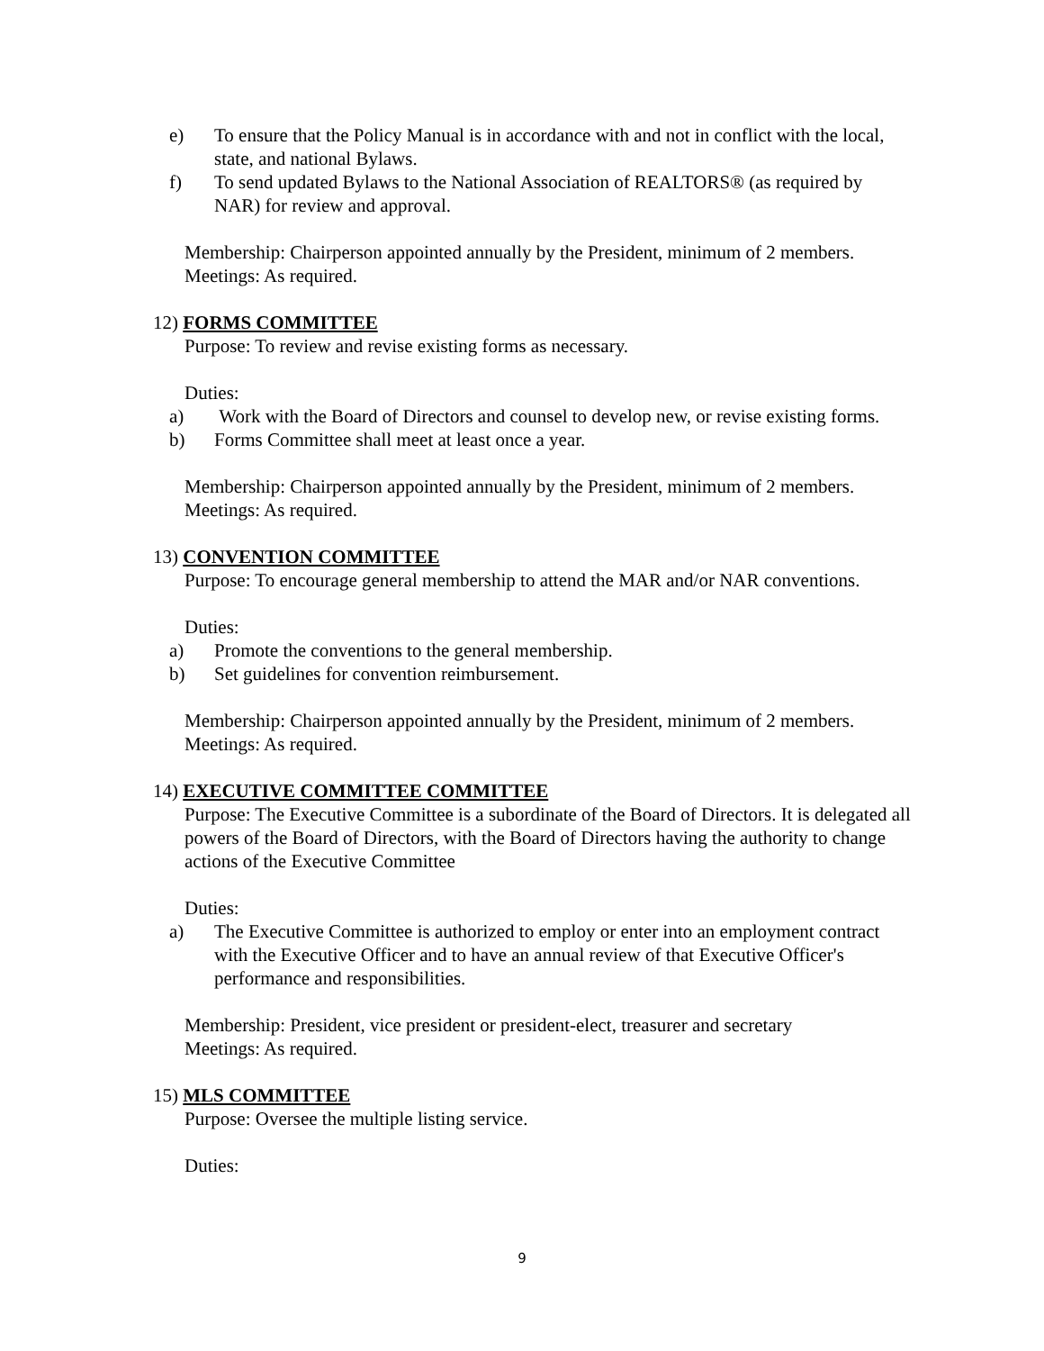e) To ensure that the Policy Manual is in accordance with and not in conflict with the local, state, and national Bylaws.
f) To send updated Bylaws to the National Association of REALTORS® (as required by NAR) for review and approval.
Membership: Chairperson appointed annually by the President, minimum of 2 members.
Meetings: As required.
12) FORMS COMMITTEE
Purpose: To review and revise existing forms as necessary.
Duties:
a) Work with the Board of Directors and counsel to develop new, or revise existing forms.
b) Forms Committee shall meet at least once a year.
Membership: Chairperson appointed annually by the President, minimum of 2 members.
Meetings: As required.
13) CONVENTION COMMITTEE
Purpose: To encourage general membership to attend the MAR and/or NAR conventions.
Duties:
a) Promote the conventions to the general membership.
b) Set guidelines for convention reimbursement.
Membership: Chairperson appointed annually by the President, minimum of 2 members.
Meetings: As required.
14) EXECUTIVE COMMITTEE COMMITTEE
Purpose: The Executive Committee is a subordinate of the Board of Directors. It is delegated all powers of the Board of Directors, with the Board of Directors having the authority to change actions of the Executive Committee
Duties:
a) The Executive Committee is authorized to employ or enter into an employment contract with the Executive Officer and to have an annual review of that Executive Officer's performance and responsibilities.
Membership: President, vice president or president-elect, treasurer and secretary
Meetings: As required.
15) MLS COMMITTEE
Purpose: Oversee the multiple listing service.
Duties:
9